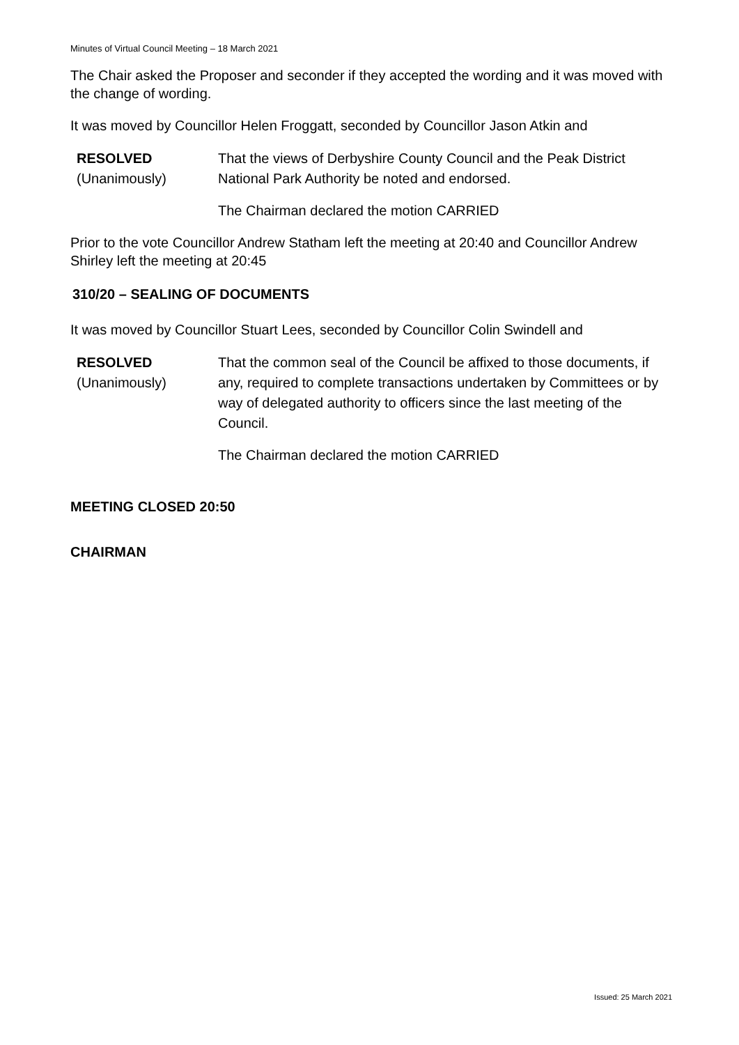Minutes of Virtual Council Meeting – 18 March 2021
The Chair asked the Proposer and seconder if they accepted the wording and it was moved with the change of wording.
It was moved by Councillor Helen Froggatt, seconded by Councillor Jason Atkin and
RESOLVED
(Unanimously)
That the views of Derbyshire County Council and the Peak District National Park Authority be noted and endorsed.
The Chairman declared the motion CARRIED
Prior to the vote Councillor Andrew Statham left the meeting at 20:40 and Councillor Andrew Shirley left the meeting at 20:45
310/20 – SEALING OF DOCUMENTS
It was moved by Councillor Stuart Lees, seconded by Councillor Colin Swindell and
RESOLVED
(Unanimously)
That the common seal of the Council be affixed to those documents, if any, required to complete transactions undertaken by Committees or by way of delegated authority to officers since the last meeting of the Council.
The Chairman declared the motion CARRIED
MEETING CLOSED 20:50
CHAIRMAN
Issued: 25 March 2021